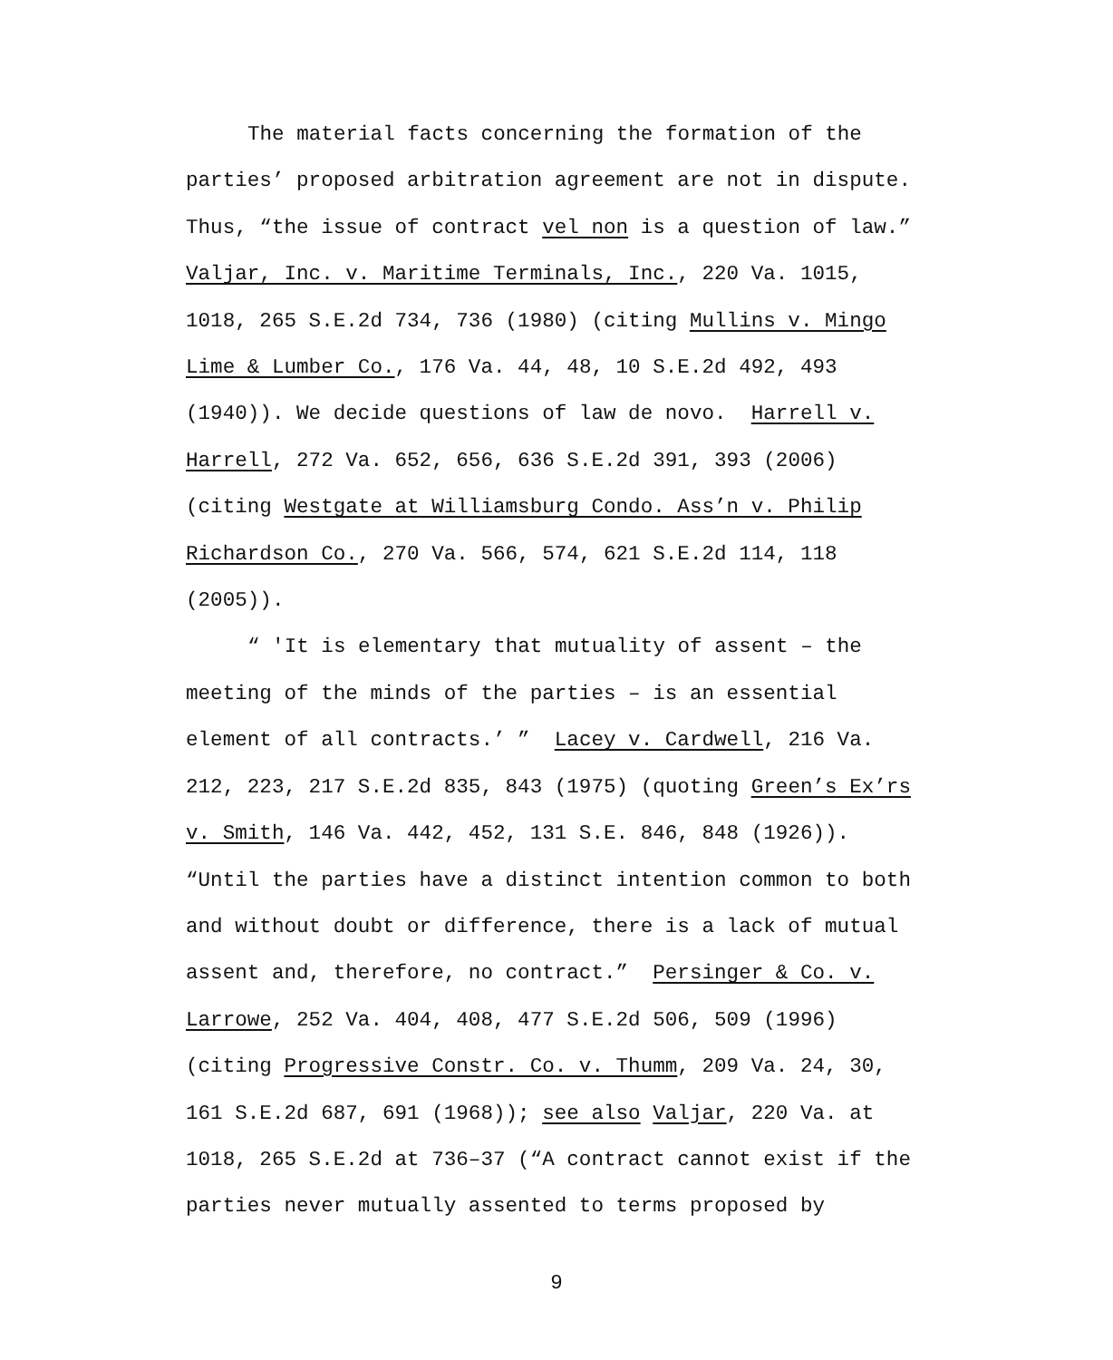The material facts concerning the formation of the parties’ proposed arbitration agreement are not in dispute. Thus, “the issue of contract vel non is a question of law.” Valjar, Inc. v. Maritime Terminals, Inc., 220 Va. 1015, 1018, 265 S.E.2d 734, 736 (1980) (citing Mullins v. Mingo Lime & Lumber Co., 176 Va. 44, 48, 10 S.E.2d 492, 493 (1940)). We decide questions of law de novo. Harrell v. Harrell, 272 Va. 652, 656, 636 S.E.2d 391, 393 (2006) (citing Westgate at Williamsburg Condo. Ass’n v. Philip Richardson Co., 270 Va. 566, 574, 621 S.E.2d 114, 118 (2005)).
“ 'It is elementary that mutuality of assent – the meeting of the minds of the parties – is an essential element of all contracts.’ ” Lacey v. Cardwell, 216 Va. 212, 223, 217 S.E.2d 835, 843 (1975) (quoting Green’s Ex’rs v. Smith, 146 Va. 442, 452, 131 S.E. 846, 848 (1926)). “Until the parties have a distinct intention common to both and without doubt or difference, there is a lack of mutual assent and, therefore, no contract.” Persinger & Co. v. Larrowe, 252 Va. 404, 408, 477 S.E.2d 506, 509 (1996) (citing Progressive Constr. Co. v. Thumm, 209 Va. 24, 30, 161 S.E.2d 687, 691 (1968)); see also Valjar, 220 Va. at 1018, 265 S.E.2d at 736–37 (“A contract cannot exist if the parties never mutually assented to terms proposed by
9